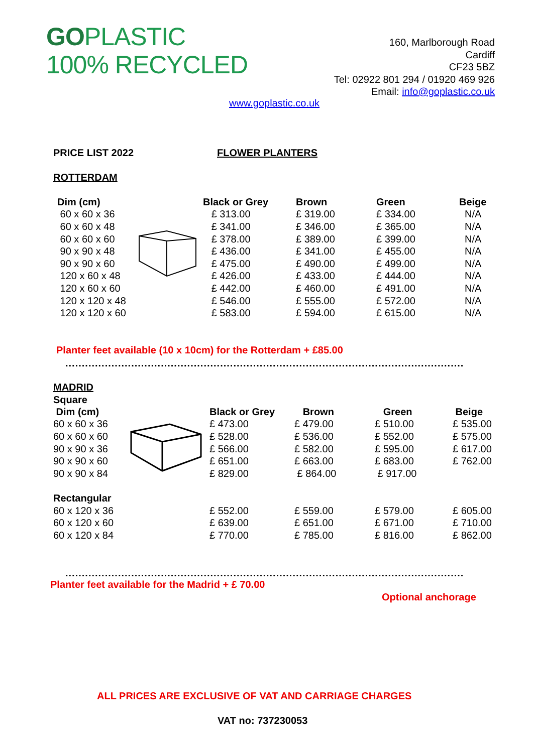GOPLASTIC
100% RECYCLED
160, Marlborough Road
Cardiff
CF23 5BZ
Tel: 02922 801 294 / 01920 469 926
Email: info@goplastic.co.uk
www.goplastic.co.uk
PRICE LIST 2022 FLOWER PLANTERS
ROTTERDAM
| Dim (cm) | Black or Grey | Brown | Green | Beige |
| --- | --- | --- | --- | --- |
| 60 x 60 x 36 | £ 313.00 | £ 319.00 | £ 334.00 | N/A |
| 60 x 60 x 48 | £ 341.00 | £ 346.00 | £ 365.00 | N/A |
| 60 x 60 x 60 | £ 378.00 | £ 389.00 | £ 399.00 | N/A |
| 90 x 90 x 48 | £ 436.00 | £ 341.00 | £ 455.00 | N/A |
| 90 x 90 x 60 | £ 475.00 | £ 490.00 | £ 499.00 | N/A |
| 120 x 60 x 48 | £ 426.00 | £ 433.00 | £ 444.00 | N/A |
| 120 x 60 x 60 | £ 442.00 | £ 460.00 | £ 491.00 | N/A |
| 120 x 120 x 48 | £ 546.00 | £ 555.00 | £ 572.00 | N/A |
| 120 x 120 x 60 | £ 583.00 | £ 594.00 | £ 615.00 | N/A |
Planter feet available (10 x 10cm) for the Rotterdam + £85.00
.........................................................................................................................
MADRID
Square
| Dim (cm) | Black or Grey | Brown | Green | Beige |
| --- | --- | --- | --- | --- |
| 60 x 60 x 36 | £ 473.00 | £ 479.00 | £ 510.00 | £ 535.00 |
| 60 x 60 x 60 | £ 528.00 | £ 536.00 | £ 552.00 | £ 575.00 |
| 90 x 90 x 36 | £ 566.00 | £ 582.00 | £ 595.00 | £ 617.00 |
| 90 x 90 x 60 | £ 651.00 | £ 663.00 | £ 683.00 | £ 762.00 |
| 90 x 90 x 84 | £ 829.00 | £ 864.00 | £ 917.00 | |
| Rectangular | | | | |
| 60 x 120 x 36 | £ 552.00 | £ 559.00 | £ 579.00 | £ 605.00 |
| 60 x 120 x 60 | £ 639.00 | £ 651.00 | £ 671.00 | £ 710.00 |
| 60 x 120 x 84 | £ 770.00 | £ 785.00 | £ 816.00 | £ 862.00 |
.........................................................................................................................
Planter feet available for the Madrid + £ 70.00
Optional anchorage
ALL PRICES ARE EXCLUSIVE OF VAT AND CARRIAGE CHARGES
VAT no: 737230053